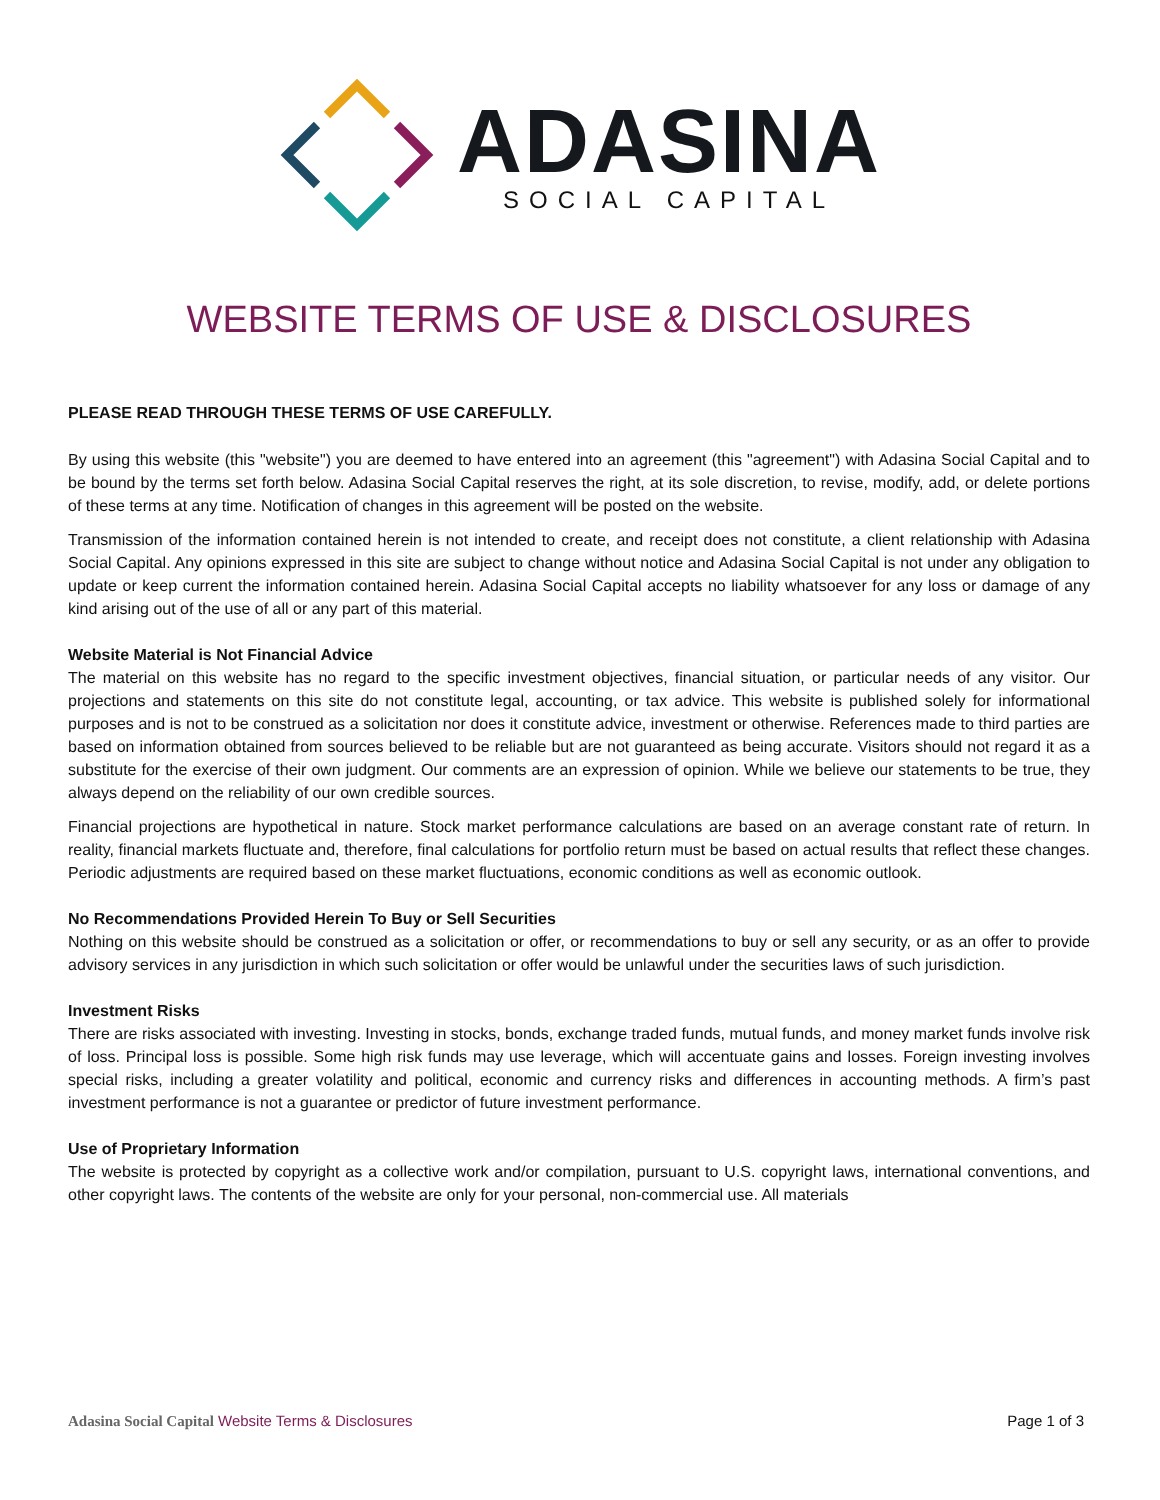ADASINA
SOCIAL CAPITAL
WEBSITE TERMS OF USE & DISCLOSURES
PLEASE READ THROUGH THESE TERMS OF USE CAREFULLY.
By using this website (this "website") you are deemed to have entered into an agreement (this "agreement") with Adasina Social Capital and to be bound by the terms set forth below. Adasina Social Capital reserves the right, at its sole discretion, to revise, modify, add, or delete portions of these terms at any time. Notification of changes in this agreement will be posted on the website.
Transmission of the information contained herein is not intended to create, and receipt does not constitute, a client relationship with Adasina Social Capital. Any opinions expressed in this site are subject to change without notice and Adasina Social Capital is not under any obligation to update or keep current the information contained herein. Adasina Social Capital accepts no liability whatsoever for any loss or damage of any kind arising out of the use of all or any part of this material.
Website Material is Not Financial Advice
The material on this website has no regard to the specific investment objectives, financial situation, or particular needs of any visitor. Our projections and statements on this site do not constitute legal, accounting, or tax advice. This website is published solely for informational purposes and is not to be construed as a solicitation nor does it constitute advice, investment or otherwise. References made to third parties are based on information obtained from sources believed to be reliable but are not guaranteed as being accurate. Visitors should not regard it as a substitute for the exercise of their own judgment. Our comments are an expression of opinion. While we believe our statements to be true, they always depend on the reliability of our own credible sources.
Financial projections are hypothetical in nature. Stock market performance calculations are based on an average constant rate of return. In reality, financial markets fluctuate and, therefore, final calculations for portfolio return must be based on actual results that reflect these changes. Periodic adjustments are required based on these market fluctuations, economic conditions as well as economic outlook.
No Recommendations Provided Herein To Buy or Sell Securities
Nothing on this website should be construed as a solicitation or offer, or recommendations to buy or sell any security, or as an offer to provide advisory services in any jurisdiction in which such solicitation or offer would be unlawful under the securities laws of such jurisdiction.
Investment Risks
There are risks associated with investing. Investing in stocks, bonds, exchange traded funds, mutual funds, and money market funds involve risk of loss. Principal loss is possible. Some high risk funds may use leverage, which will accentuate gains and losses. Foreign investing involves special risks, including a greater volatility and political, economic and currency risks and differences in accounting methods. A firm’s past investment performance is not a guarantee or predictor of future investment performance.
Use of Proprietary Information
The website is protected by copyright as a collective work and/or compilation, pursuant to U.S. copyright laws, international conventions, and other copyright laws. The contents of the website are only for your personal, non-commercial use. All materials
Adasina Social Capital Website Terms & Disclosures
Page 1 of 3